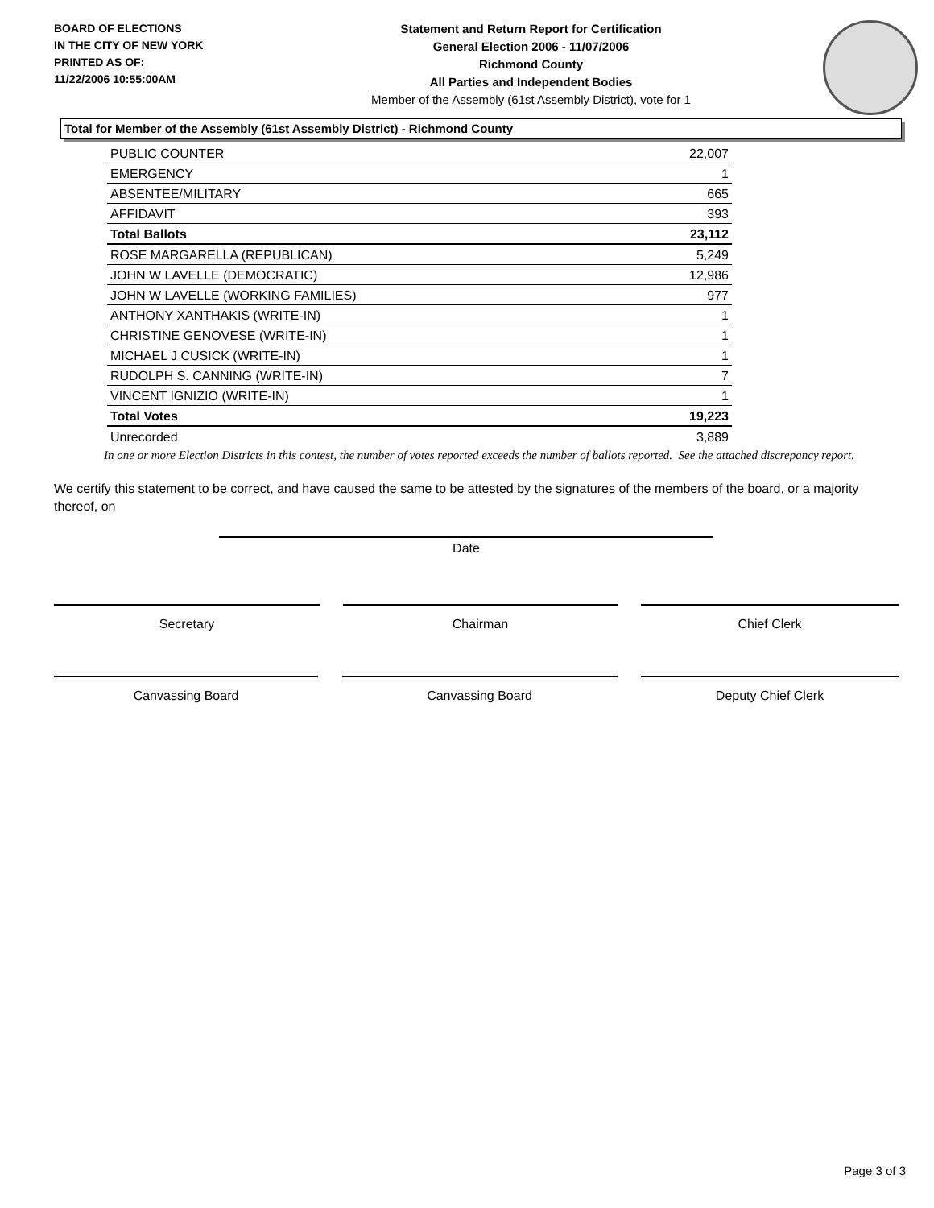BOARD OF ELECTIONS
IN THE CITY OF NEW YORK
PRINTED AS OF:
11/22/2006 10:55:00AM
Statement and Return Report for Certification
General Election 2006 - 11/07/2006
Richmond County
All Parties and Independent Bodies
Member of the Assembly (61st Assembly District), vote for 1
Total for Member of the Assembly (61st Assembly District) - Richmond County
| PUBLIC COUNTER | 22,007 |
| EMERGENCY | 1 |
| ABSENTEE/MILITARY | 665 |
| AFFIDAVIT | 393 |
| Total Ballots | 23,112 |
| ROSE MARGARELLA (REPUBLICAN) | 5,249 |
| JOHN W LAVELLE (DEMOCRATIC) | 12,986 |
| JOHN W LAVELLE (WORKING FAMILIES) | 977 |
| ANTHONY XANTHAKIS (WRITE-IN) | 1 |
| CHRISTINE GENOVESE (WRITE-IN) | 1 |
| MICHAEL J CUSICK (WRITE-IN) | 1 |
| RUDOLPH S. CANNING (WRITE-IN) | 7 |
| VINCENT IGNIZIO (WRITE-IN) | 1 |
| Total Votes | 19,223 |
| Unrecorded | 3,889 |
In one or more Election Districts in this contest, the number of votes reported exceeds the number of ballots reported. See the attached discrepancy report.
We certify this statement to be correct, and have caused the same to be attested by the signatures of the members of the board, or a majority thereof, on
Date
Secretary Chairman Chief Clerk
Canvassing Board Canvassing Board Deputy Chief Clerk
Page 3 of 3